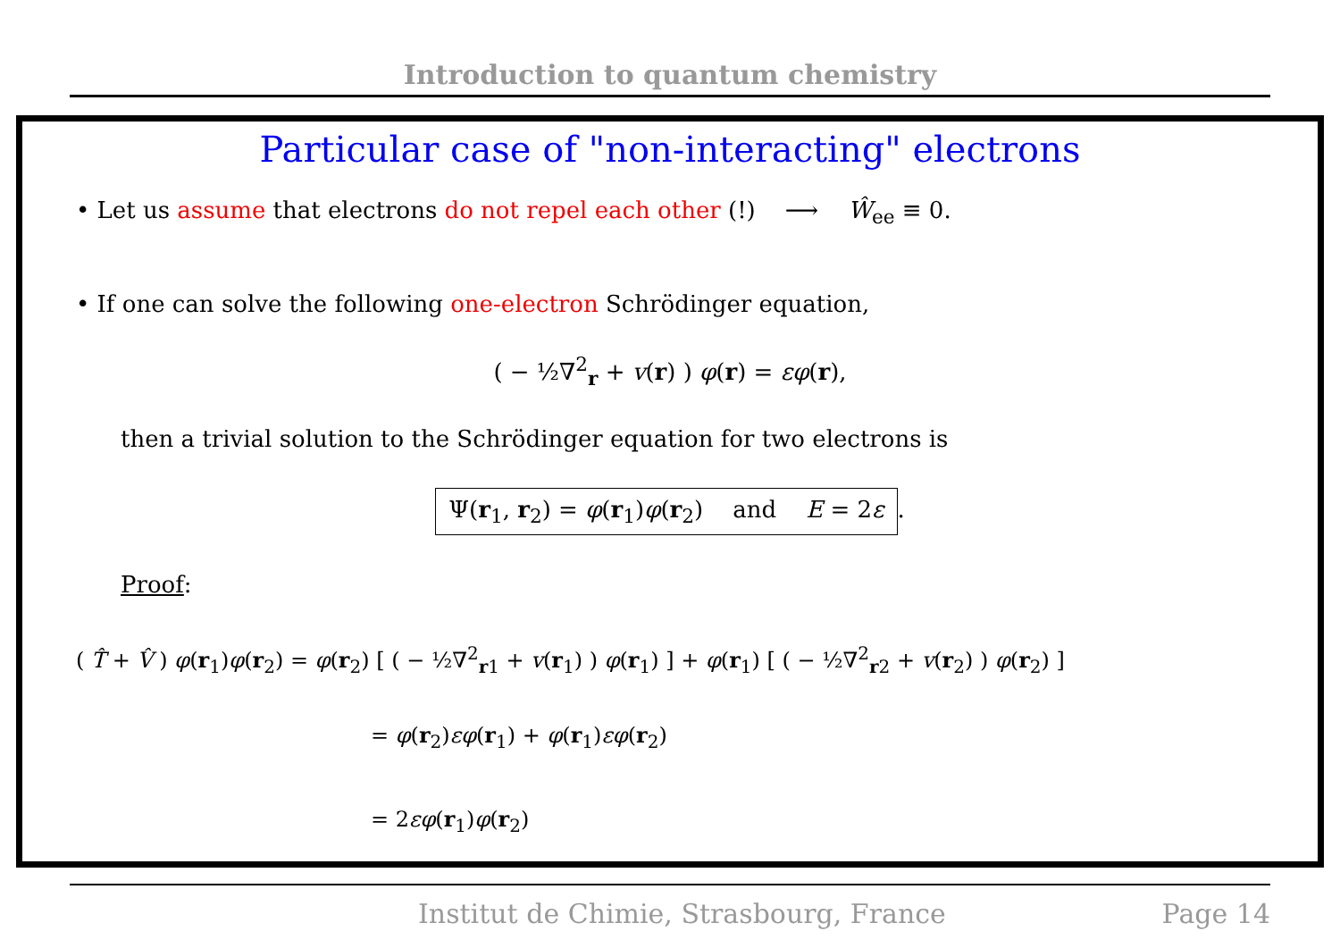Introduction to quantum chemistry
Particular case of "non-interacting" electrons
• Let us assume that electrons do not repel each other (!) ⟶ Ŵ<sub>ee</sub> ≡ 0.
• If one can solve the following one-electron Schrödinger equation,
( − ½∇<sup>2</sup><sub>r</sub> + v(r) ) φ(r) = εφ(r),
then a trivial solution to the Schrödinger equation for two electrons is
Ψ(r<sub>1</sub>, r<sub>2</sub>) = φ(r<sub>1</sub>)φ(r<sub>2</sub>) and E = 2ε.
Proof:
( T̂ + V̂ ) φ(r<sub>1</sub>)φ(r<sub>2</sub>) = φ(r<sub>2</sub>) [ ( − ½∇<sup>2</sup><sub>r1</sub> + v(r<sub>1</sub>) ) φ(r<sub>1</sub>) ] + φ(r<sub>1</sub>) [ ( − ½∇<sup>2</sup><sub>r2</sub> + v(r<sub>2</sub>) ) φ(r<sub>2</sub>) ]
= φ(r<sub>2</sub>)εφ(r<sub>1</sub>) + φ(r<sub>1</sub>)εφ(r<sub>2</sub>)
= 2εφ(r<sub>1</sub>)φ(r<sub>2</sub>)
Institut de Chimie, Strasbourg, France Page 14